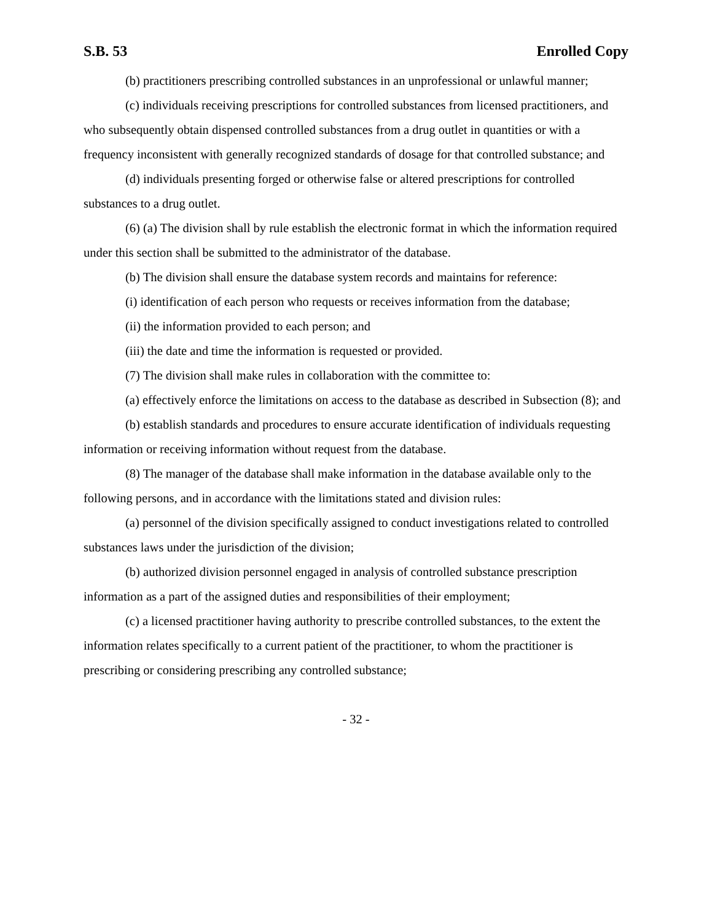S.B. 53 Enrolled Copy
(b) practitioners prescribing controlled substances in an unprofessional or unlawful manner;
(c) individuals receiving prescriptions for controlled substances from licensed practitioners, and who subsequently obtain dispensed controlled substances from a drug outlet in quantities or with a frequency inconsistent with generally recognized standards of dosage for that controlled substance; and
(d) individuals presenting forged or otherwise false or altered prescriptions for controlled substances to a drug outlet.
(6) (a) The division shall by rule establish the electronic format in which the information required under this section shall be submitted to the administrator of the database.
(b) The division shall ensure the database system records and maintains for reference:
(i) identification of each person who requests or receives information from the database;
(ii) the information provided to each person; and
(iii) the date and time the information is requested or provided.
(7) The division shall make rules in collaboration with the committee to:
(a) effectively enforce the limitations on access to the database as described in Subsection (8); and
(b) establish standards and procedures to ensure accurate identification of individuals requesting information or receiving information without request from the database.
(8) The manager of the database shall make information in the database available only to the following persons, and in accordance with the limitations stated and division rules:
(a) personnel of the division specifically assigned to conduct investigations related to controlled substances laws under the jurisdiction of the division;
(b) authorized division personnel engaged in analysis of controlled substance prescription information as a part of the assigned duties and responsibilities of their employment;
(c) a licensed practitioner having authority to prescribe controlled substances, to the extent the information relates specifically to a current patient of the practitioner, to whom the practitioner is prescribing or considering prescribing any controlled substance;
- 32 -